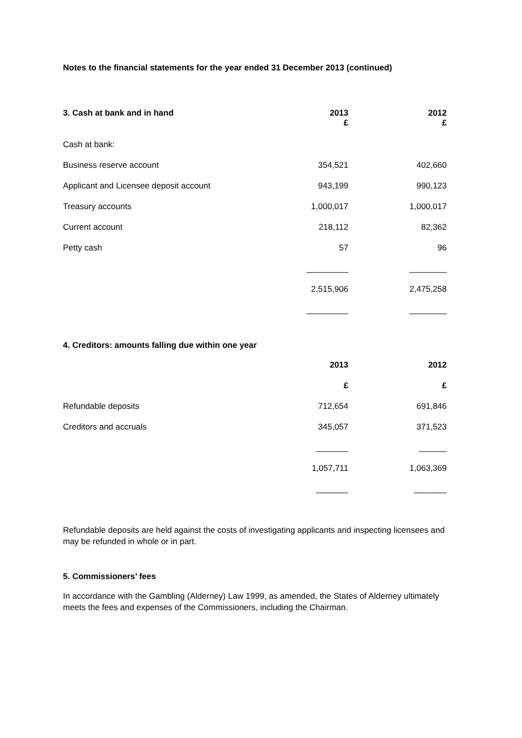Notes to the financial statements for the year ended 31 December 2013 (continued)
| 3. Cash at bank and in hand | 2013 £ | 2012 £ |
| --- | --- | --- |
| Cash at bank: | | |
| Business reserve account | 354,521 | 402,660 |
| Applicant and Licensee deposit account | 943,199 | 990,123 |
| Treasury accounts | 1,000,017 | 1,000,017 |
| Current account | 218,112 | 82,362 |
| Petty cash | 57 | 96 |
| | _________ | ________ |
| | 2,515,906 | 2,475,258 |
| | _________ | ________ |
4. Creditors: amounts falling due within one year
| | 2013 | 2012 |
| --- | --- | --- |
| | £ | £ |
| Refundable deposits | 712,654 | 691,846 |
| Creditors and accruals | 345,057 | 371,523 |
| | _______ | ______ |
| | 1,057,711 | 1,063,369 |
| | _______ | _______ |
Refundable deposits are held against the costs of investigating applicants and inspecting licensees and may be refunded in whole or in part.
5. Commissioners’ fees
In accordance with the Gambling (Alderney) Law 1999, as amended, the States of Alderney ultimately meets the fees and expenses of the Commissioners, including the Chairman.